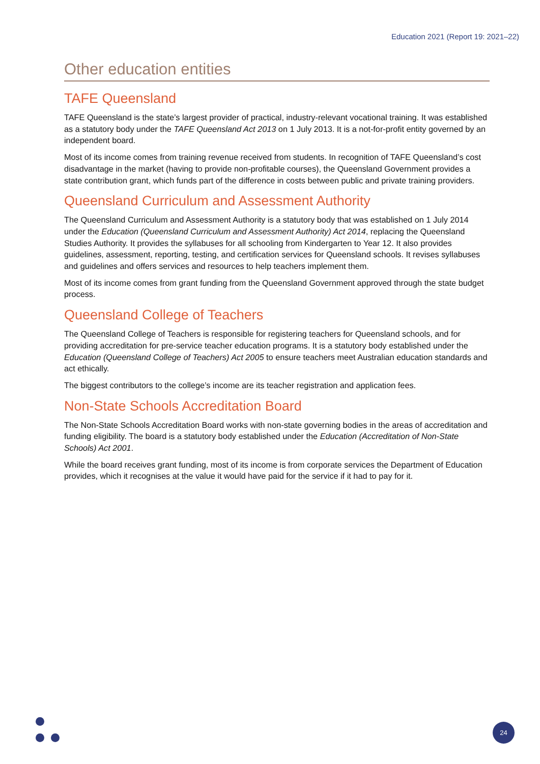Education 2021 (Report 19: 2021–22)
Other education entities
TAFE Queensland
TAFE Queensland is the state’s largest provider of practical, industry-relevant vocational training. It was established as a statutory body under the TAFE Queensland Act 2013 on 1 July 2013. It is a not-for-profit entity governed by an independent board.
Most of its income comes from training revenue received from students. In recognition of TAFE Queensland’s cost disadvantage in the market (having to provide non-profitable courses), the Queensland Government provides a state contribution grant, which funds part of the difference in costs between public and private training providers.
Queensland Curriculum and Assessment Authority
The Queensland Curriculum and Assessment Authority is a statutory body that was established on 1 July 2014 under the Education (Queensland Curriculum and Assessment Authority) Act 2014, replacing the Queensland Studies Authority. It provides the syllabuses for all schooling from Kindergarten to Year 12. It also provides guidelines, assessment, reporting, testing, and certification services for Queensland schools. It revises syllabuses and guidelines and offers services and resources to help teachers implement them.
Most of its income comes from grant funding from the Queensland Government approved through the state budget process.
Queensland College of Teachers
The Queensland College of Teachers is responsible for registering teachers for Queensland schools, and for providing accreditation for pre-service teacher education programs. It is a statutory body established under the Education (Queensland College of Teachers) Act 2005 to ensure teachers meet Australian education standards and act ethically.
The biggest contributors to the college’s income are its teacher registration and application fees.
Non-State Schools Accreditation Board
The Non-State Schools Accreditation Board works with non-state governing bodies in the areas of accreditation and funding eligibility. The board is a statutory body established under the Education (Accreditation of Non-State Schools) Act 2001.
While the board receives grant funding, most of its income is from corporate services the Department of Education provides, which it recognises at the value it would have paid for the service if it had to pay for it.
24